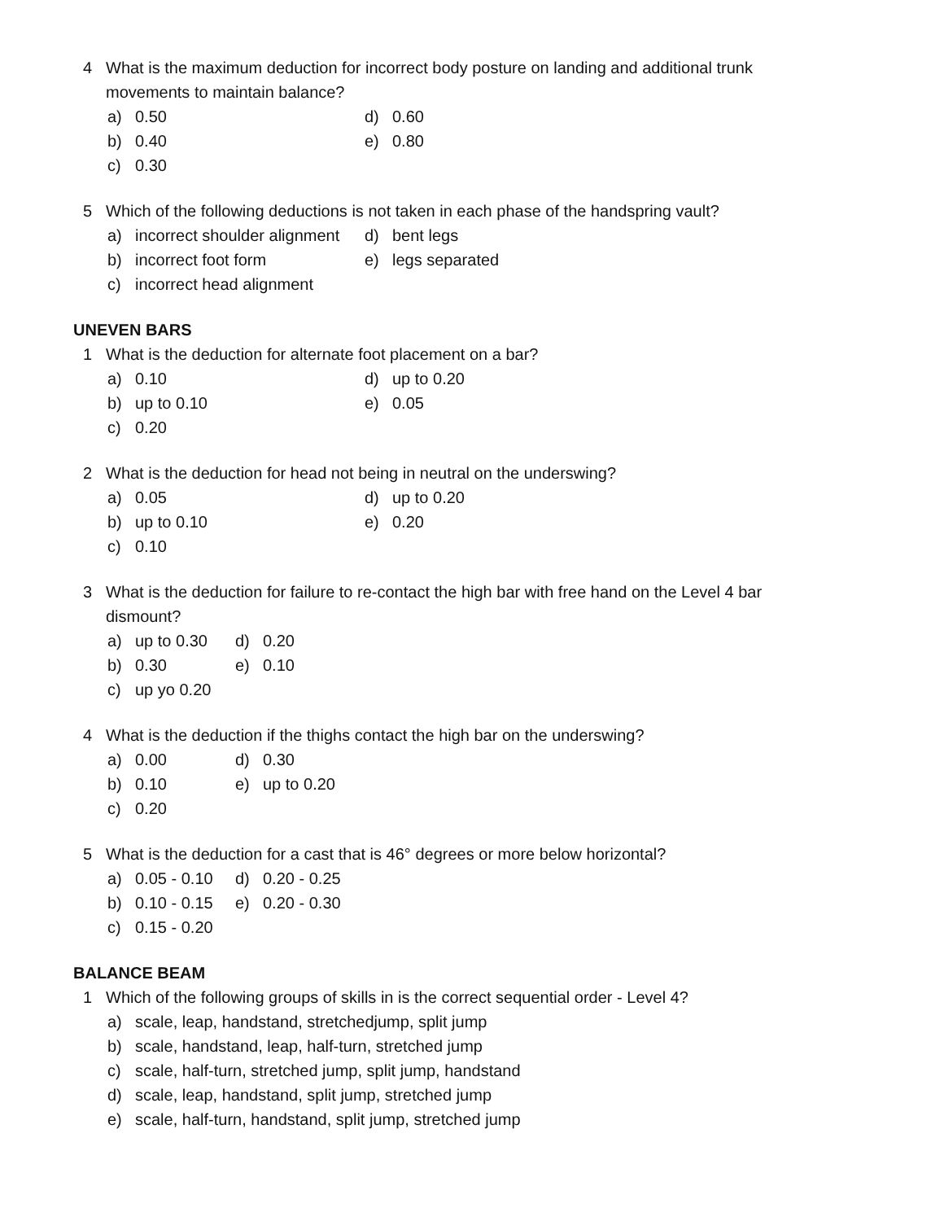4 What is the maximum deduction for incorrect body posture on landing and additional trunk movements to maintain balance?
a) 0.50
d) 0.60
b) 0.40
e) 0.80
c) 0.30
5 Which of the following deductions is not taken in each phase of the handspring vault?
a) incorrect shoulder alignment
d) bent legs
b) incorrect foot form
e) legs separated
c) incorrect head alignment
UNEVEN BARS
1 What is the deduction for alternate foot placement on a bar?
a) 0.10
d) up to 0.20
b) up to 0.10
e) 0.05
c) 0.20
2 What is the deduction for head not being in neutral on the underswing?
a) 0.05
d) up to 0.20
b) up to 0.10
e) 0.20
c) 0.10
3 What is the deduction for failure to re-contact the high bar with free hand on the Level 4 bar dismount?
a) up to 0.30
d) 0.20
b) 0.30
e) 0.10
c) up yo 0.20
4 What is the deduction if the thighs contact the high bar on the underswing?
a) 0.00
d) 0.30
b) 0.10
e) up to 0.20
c) 0.20
5 What is the deduction for a cast that is 46° degrees or more below horizontal?
a) 0.05 - 0.10
d) 0.20 - 0.25
b) 0.10 - 0.15
e) 0.20 - 0.30
c) 0.15 - 0.20
BALANCE BEAM
1 Which of the following groups of skills in is the correct sequential order - Level 4?
a) scale, leap, handstand, stretchedjump, split jump
b) scale, handstand, leap, half-turn, stretched jump
c) scale, half-turn, stretched jump, split jump, handstand
d) scale, leap, handstand, split jump, stretched jump
e) scale, half-turn, handstand, split jump, stretched jump